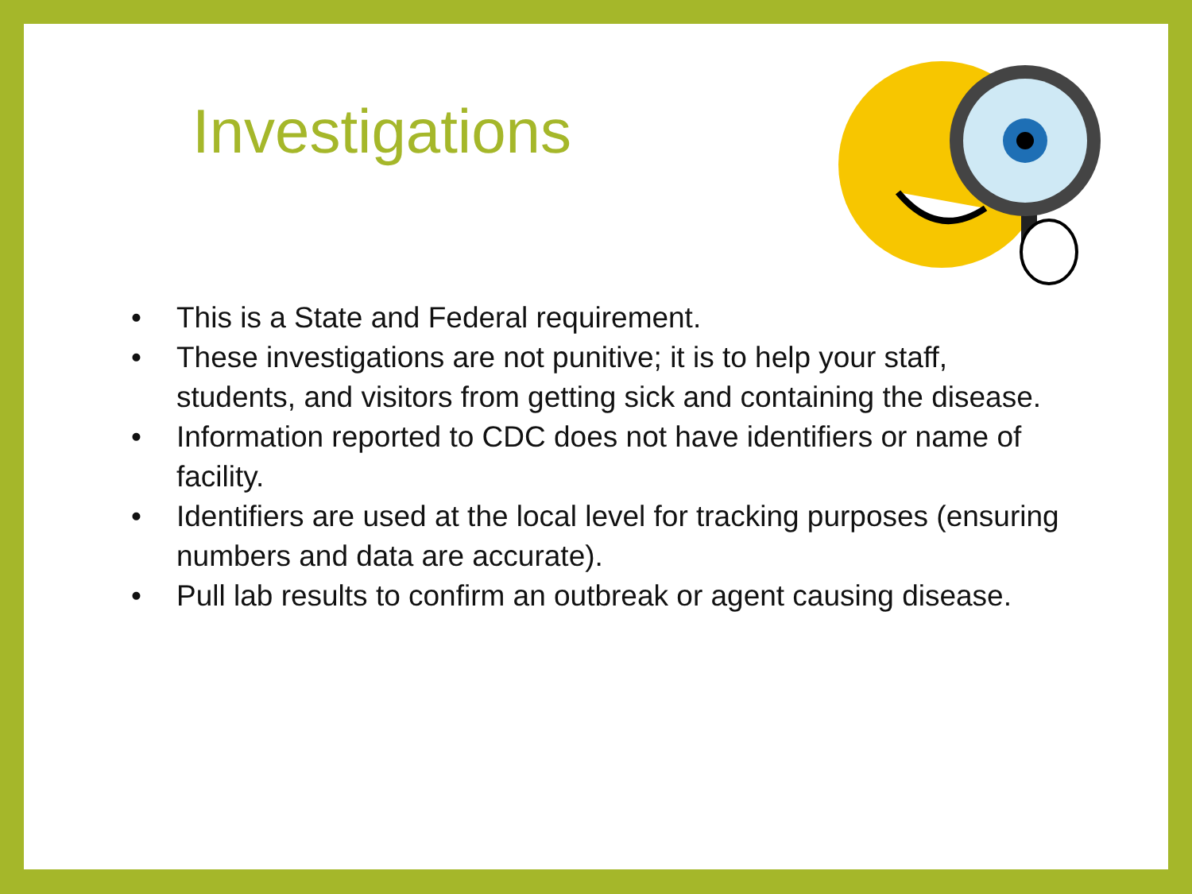Investigations
• This is a State and Federal requirement.
• These investigations are not punitive; it is to help your staff, students, and visitors from getting sick and containing the disease.
• Information reported to CDC does not have identifiers or name of facility.
• Identifiers are used at the local level for tracking purposes (ensuring numbers and data are accurate).
• Pull lab results to confirm an outbreak or agent causing disease.